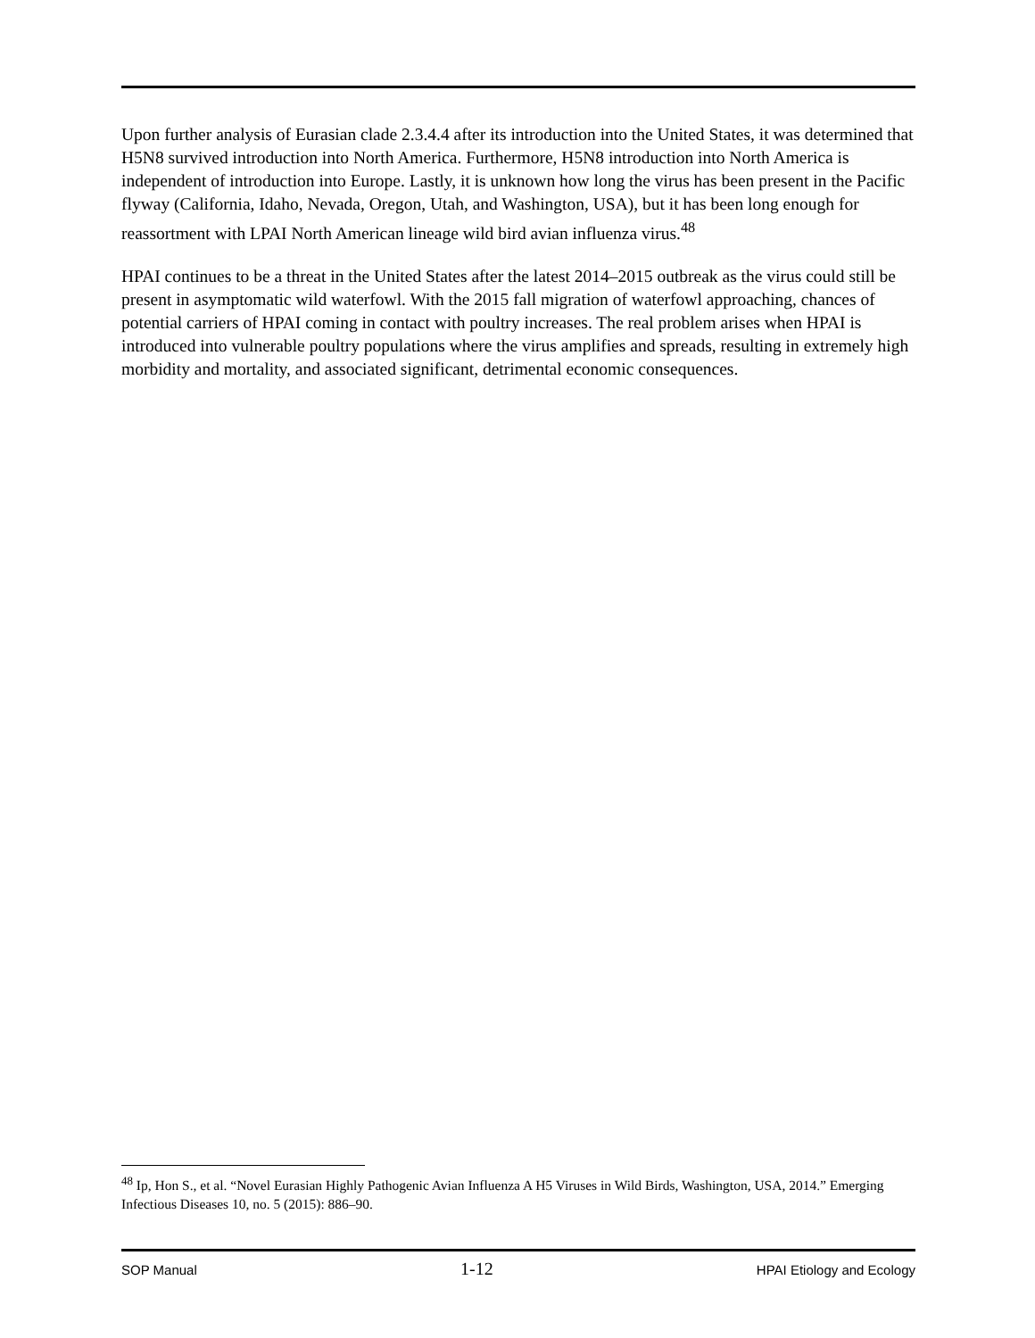Upon further analysis of Eurasian clade 2.3.4.4 after its introduction into the United States, it was determined that H5N8 survived introduction into North America. Furthermore, H5N8 introduction into North America is independent of introduction into Europe. Lastly, it is unknown how long the virus has been present in the Pacific flyway (California, Idaho, Nevada, Oregon, Utah, and Washington, USA), but it has been long enough for reassortment with LPAI North American lineage wild bird avian influenza virus.<sup>48</sup>
HPAI continues to be a threat in the United States after the latest 2014–2015 outbreak as the virus could still be present in asymptomatic wild waterfowl. With the 2015 fall migration of waterfowl approaching, chances of potential carriers of HPAI coming in contact with poultry increases. The real problem arises when HPAI is introduced into vulnerable poultry populations where the virus amplifies and spreads, resulting in extremely high morbidity and mortality, and associated significant, detrimental economic consequences.
<sup>48</sup> Ip, Hon S., et al. “Novel Eurasian Highly Pathogenic Avian Influenza A H5 Viruses in Wild Birds, Washington, USA, 2014.” Emerging Infectious Diseases 10, no. 5 (2015): 886–90.
SOP Manual 1-12 HPAI Etiology and Ecology